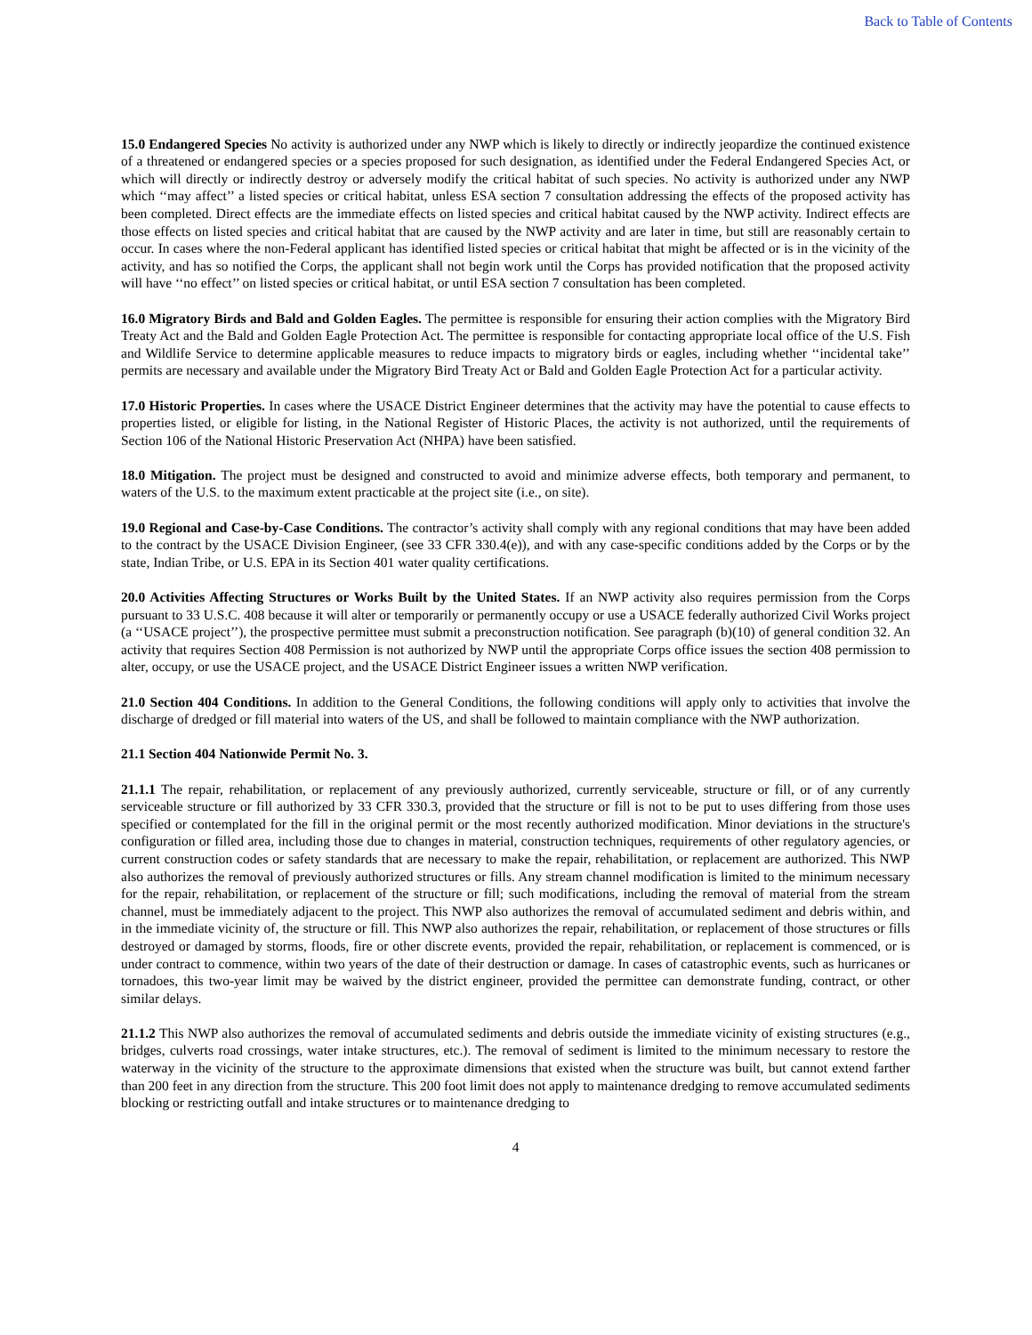Back to Table of Contents
15.0 Endangered Species No activity is authorized under any NWP which is likely to directly or indirectly jeopardize the continued existence of a threatened or endangered species or a species proposed for such designation, as identified under the Federal Endangered Species Act, or which will directly or indirectly destroy or adversely modify the critical habitat of such species. No activity is authorized under any NWP which ‘‘may affect’’ a listed species or critical habitat, unless ESA section 7 consultation addressing the effects of the proposed activity has been completed. Direct effects are the immediate effects on listed species and critical habitat caused by the NWP activity. Indirect effects are those effects on listed species and critical habitat that are caused by the NWP activity and are later in time, but still are reasonably certain to occur. In cases where the non-Federal applicant has identified listed species or critical habitat that might be affected or is in the vicinity of the activity, and has so notified the Corps, the applicant shall not begin work until the Corps has provided notification that the proposed activity will have ‘‘no effect’’ on listed species or critical habitat, or until ESA section 7 consultation has been completed.
16.0 Migratory Birds and Bald and Golden Eagles. The permittee is responsible for ensuring their action complies with the Migratory Bird Treaty Act and the Bald and Golden Eagle Protection Act. The permittee is responsible for contacting appropriate local office of the U.S. Fish and Wildlife Service to determine applicable measures to reduce impacts to migratory birds or eagles, including whether ‘‘incidental take’’ permits are necessary and available under the Migratory Bird Treaty Act or Bald and Golden Eagle Protection Act for a particular activity.
17.0 Historic Properties. In cases where the USACE District Engineer determines that the activity may have the potential to cause effects to properties listed, or eligible for listing, in the National Register of Historic Places, the activity is not authorized, until the requirements of Section 106 of the National Historic Preservation Act (NHPA) have been satisfied.
18.0 Mitigation. The project must be designed and constructed to avoid and minimize adverse effects, both temporary and permanent, to waters of the U.S. to the maximum extent practicable at the project site (i.e., on site).
19.0 Regional and Case-by-Case Conditions. The contractor’s activity shall comply with any regional conditions that may have been added to the contract by the USACE Division Engineer, (see 33 CFR 330.4(e)), and with any case-specific conditions added by the Corps or by the state, Indian Tribe, or U.S. EPA in its Section 401 water quality certifications.
20.0 Activities Affecting Structures or Works Built by the United States. If an NWP activity also requires permission from the Corps pursuant to 33 U.S.C. 408 because it will alter or temporarily or permanently occupy or use a USACE federally authorized Civil Works project (a ‘‘USACE project’’), the prospective permittee must submit a preconstruction notification. See paragraph (b)(10) of general condition 32. An activity that requires Section 408 Permission is not authorized by NWP until the appropriate Corps office issues the section 408 permission to alter, occupy, or use the USACE project, and the USACE District Engineer issues a written NWP verification.
21.0 Section 404 Conditions. In addition to the General Conditions, the following conditions will apply only to activities that involve the discharge of dredged or fill material into waters of the US, and shall be followed to maintain compliance with the NWP authorization.
21.1 Section 404 Nationwide Permit No. 3.
21.1.1 The repair, rehabilitation, or replacement of any previously authorized, currently serviceable, structure or fill, or of any currently serviceable structure or fill authorized by 33 CFR 330.3, provided that the structure or fill is not to be put to uses differing from those uses specified or contemplated for the fill in the original permit or the most recently authorized modification. Minor deviations in the structure's configuration or filled area, including those due to changes in material, construction techniques, requirements of other regulatory agencies, or current construction codes or safety standards that are necessary to make the repair, rehabilitation, or replacement are authorized. This NWP also authorizes the removal of previously authorized structures or fills. Any stream channel modification is limited to the minimum necessary for the repair, rehabilitation, or replacement of the structure or fill; such modifications, including the removal of material from the stream channel, must be immediately adjacent to the project. This NWP also authorizes the removal of accumulated sediment and debris within, and in the immediate vicinity of, the structure or fill. This NWP also authorizes the repair, rehabilitation, or replacement of those structures or fills destroyed or damaged by storms, floods, fire or other discrete events, provided the repair, rehabilitation, or replacement is commenced, or is under contract to commence, within two years of the date of their destruction or damage. In cases of catastrophic events, such as hurricanes or tornadoes, this two-year limit may be waived by the district engineer, provided the permittee can demonstrate funding, contract, or other similar delays.
21.1.2 This NWP also authorizes the removal of accumulated sediments and debris outside the immediate vicinity of existing structures (e.g., bridges, culverts road crossings, water intake structures, etc.). The removal of sediment is limited to the minimum necessary to restore the waterway in the vicinity of the structure to the approximate dimensions that existed when the structure was built, but cannot extend farther than 200 feet in any direction from the structure. This 200 foot limit does not apply to maintenance dredging to remove accumulated sediments blocking or restricting outfall and intake structures or to maintenance dredging to
4